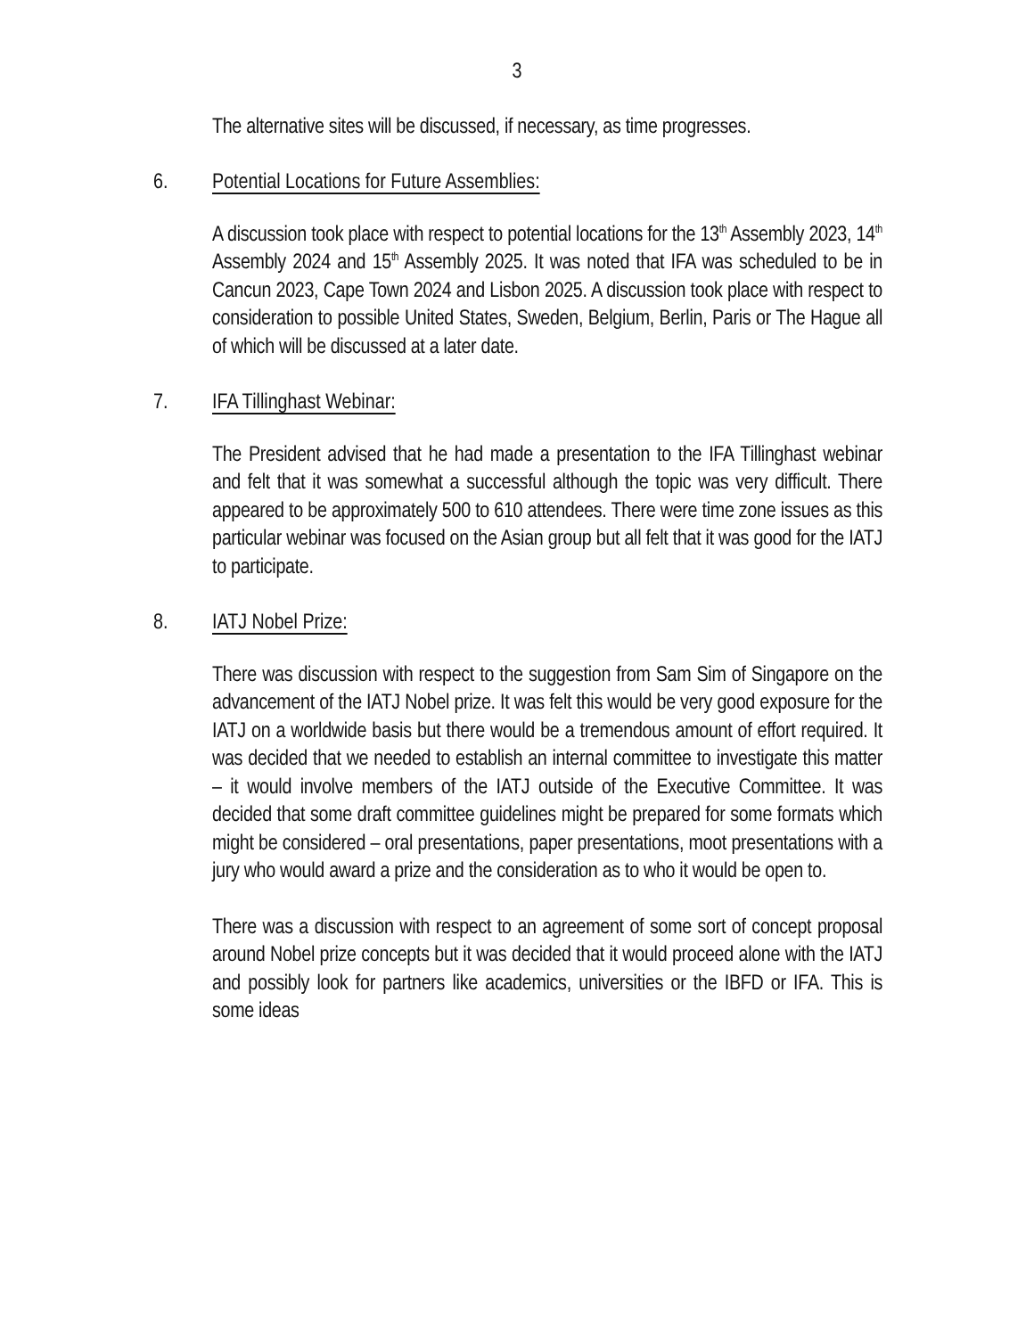3
The alternative sites will be discussed, if necessary, as time progresses.
6. Potential Locations for Future Assemblies:
A discussion took place with respect to potential locations for the 13<sup>th</sup> Assembly 2023, 14<sup>th</sup> Assembly 2024 and 15<sup>th</sup> Assembly 2025. It was noted that IFA was scheduled to be in Cancun 2023, Cape Town 2024 and Lisbon 2025. A discussion took place with respect to consideration to possible United States, Sweden, Belgium, Berlin, Paris or The Hague all of which will be discussed at a later date.
7. IFA Tillinghast Webinar:
The President advised that he had made a presentation to the IFA Tillinghast webinar and felt that it was somewhat a successful although the topic was very difficult. There appeared to be approximately 500 to 610 attendees. There were time zone issues as this particular webinar was focused on the Asian group but all felt that it was good for the IATJ to participate.
8. IATJ Nobel Prize:
There was discussion with respect to the suggestion from Sam Sim of Singapore on the advancement of the IATJ Nobel prize. It was felt this would be very good exposure for the IATJ on a worldwide basis but there would be a tremendous amount of effort required. It was decided that we needed to establish an internal committee to investigate this matter – it would involve members of the IATJ outside of the Executive Committee. It was decided that some draft committee guidelines might be prepared for some formats which might be considered – oral presentations, paper presentations, moot presentations with a jury who would award a prize and the consideration as to who it would be open to.
There was a discussion with respect to an agreement of some sort of concept proposal around Nobel prize concepts but it was decided that it would proceed alone with the IATJ and possibly look for partners like academics, universities or the IBFD or IFA. This is some ideas